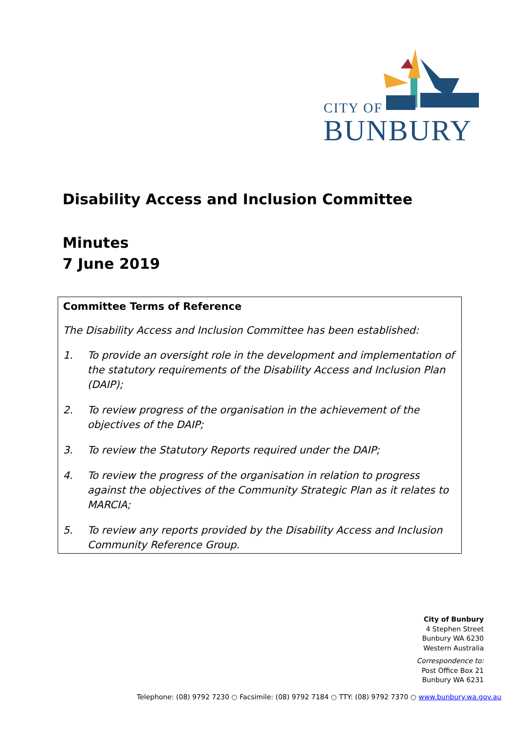CITY OF
BUNBURY
Disability Access and Inclusion Committee
Minutes
7 June 2019
Committee Terms of Reference
The Disability Access and Inclusion Committee has been established:
1. To provide an oversight role in the development and implementation of the statutory requirements of the Disability Access and Inclusion Plan (DAIP);
2. To review progress of the organisation in the achievement of the objectives of the DAIP;
3. To review the Statutory Reports required under the DAIP;
4. To review the progress of the organisation in relation to progress against the objectives of the Community Strategic Plan as it relates to MARCIA;
5. To review any reports provided by the Disability Access and Inclusion Community Reference Group.
City of Bunbury
4 Stephen Street
Bunbury WA 6230
Western Australia
Correspondence to:
Post Office Box 21
Bunbury WA 6231
Telephone: (08) 9792 7230 ○ Facsimile: (08) 9792 7184 ○ TTY: (08) 9792 7370 ○ www.bunbury.wa.gov.au